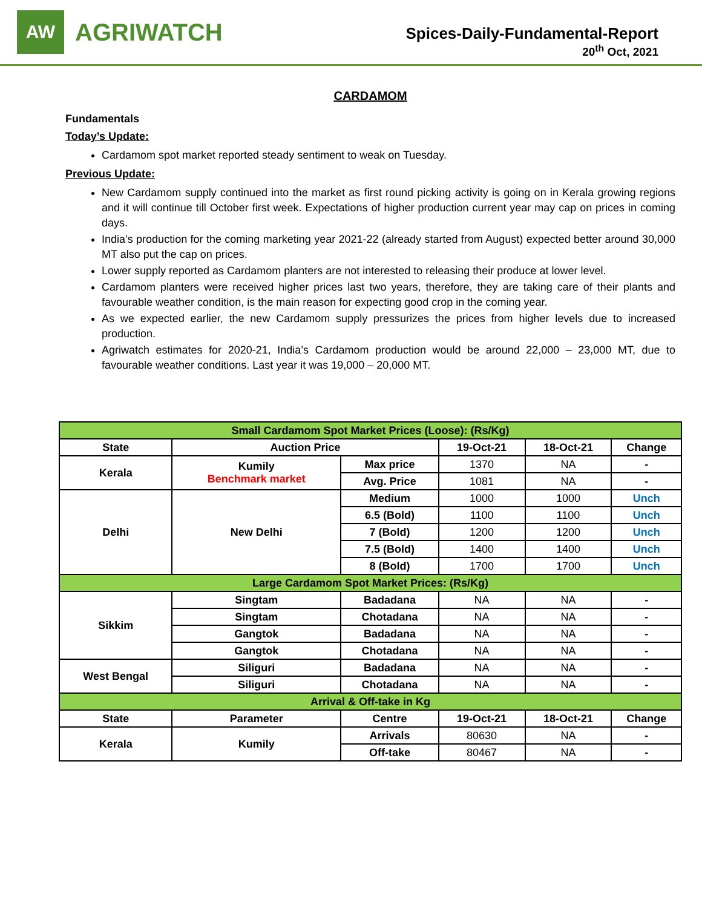AW
AGRIWATCH
Spices-Daily-Fundamental-Report
20<sup>th</sup> Oct, 2021
CARDAMOM
Fundamentals
Today’s Update:
Cardamom spot market reported steady sentiment to weak on Tuesday.
Previous Update:
New Cardamom supply continued into the market as first round picking activity is going on in Kerala growing regions and it will continue till October first week. Expectations of higher production current year may cap on prices in coming days.
India’s production for the coming marketing year 2021-22 (already started from August) expected better around 30,000 MT also put the cap on prices.
Lower supply reported as Cardamom planters are not interested to releasing their produce at lower level.
Cardamom planters were received higher prices last two years, therefore, they are taking care of their plants and favourable weather condition, is the main reason for expecting good crop in the coming year.
As we expected earlier, the new Cardamom supply pressurizes the prices from higher levels due to increased production.
Agriwatch estimates for 2020-21, India’s Cardamom production would be around 22,000 – 23,000 MT, due to favourable weather conditions. Last year it was 19,000 – 20,000 MT.
| Small Cardamom Spot Market Prices (Loose): (Rs/Kg) | | | | | |
| State | Auction Price | | 19-Oct-21 | 18-Oct-21 | Change |
| Kerala | Kumily Benchmark market | Max price | 1370 | NA | - |
| | | Avg. Price | 1081 | NA | - |
| Delhi | New Delhi | Medium | 1000 | 1000 | Unch |
| | | 6.5 (Bold) | 1100 | 1100 | Unch |
| | | 7 (Bold) | 1200 | 1200 | Unch |
| | | 7.5 (Bold) | 1400 | 1400 | Unch |
| | | 8 (Bold) | 1700 | 1700 | Unch |
| Large Cardamom Spot Market Prices: (Rs/Kg) | | | | | |
| Sikkim | Singtam | Badadana | NA | NA | - |
| | Singtam | Chotadana | NA | NA | - |
| | Gangtok | Badadana | NA | NA | - |
| | Gangtok | Chotadana | NA | NA | - |
| West Bengal | Siliguri | Badadana | NA | NA | - |
| | Siliguri | Chotadana | NA | NA | - |
| Arrival & Off-take in Kg | | | | | |
| State | Parameter | Centre | 19-Oct-21 | 18-Oct-21 | Change |
| Kerala | Kumily | Arrivals | 80630 | NA | - |
| | | Off-take | 80467 | NA | - |